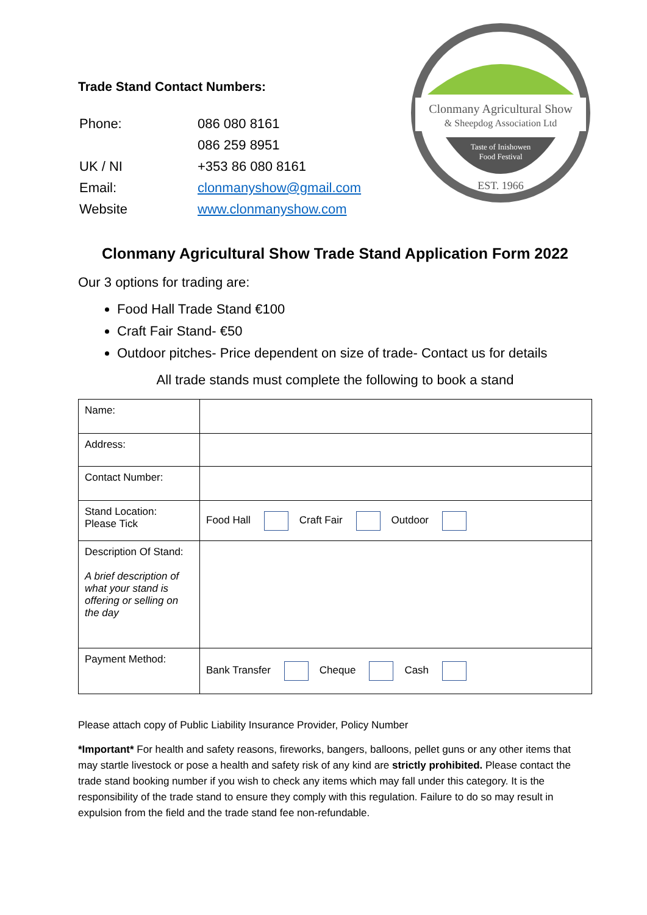Trade Stand Contact Numbers:
| Phone: | 086 080 8161 |
| | 086 259 8951 |
| UK / NI | +353 86 080 8161 |
| Email: | clonmanyshow@gmail.com |
| Website | www.clonmanyshow.com |
Clonmany Agricultural Show
& Sheepdog Association Ltd
Taste of Inishowen
Food Festival
EST. 1966
Clonmany Agricultural Show Trade Stand Application Form 2022
Our 3 options for trading are:
Food Hall Trade Stand €100
Craft Fair Stand- €50
Outdoor pitches- Price dependent on size of trade- Contact us for details
All trade stands must complete the following to book a stand
| Name: | |
| Address: | |
| Contact Number: | |
| Stand Location: Please Tick | Food Hall Craft Fair Outdoor |
| Description Of Stand: A brief description of what your stand is offering or selling on the day | |
| Payment Method: | Bank Transfer Cheque Cash |
Please attach copy of Public Liability Insurance Provider, Policy Number
*Important* For health and safety reasons, fireworks, bangers, balloons, pellet guns or any other items that may startle livestock or pose a health and safety risk of any kind are strictly prohibited. Please contact the trade stand booking number if you wish to check any items which may fall under this category. It is the responsibility of the trade stand to ensure they comply with this regulation. Failure to do so may result in expulsion from the field and the trade stand fee non-refundable.